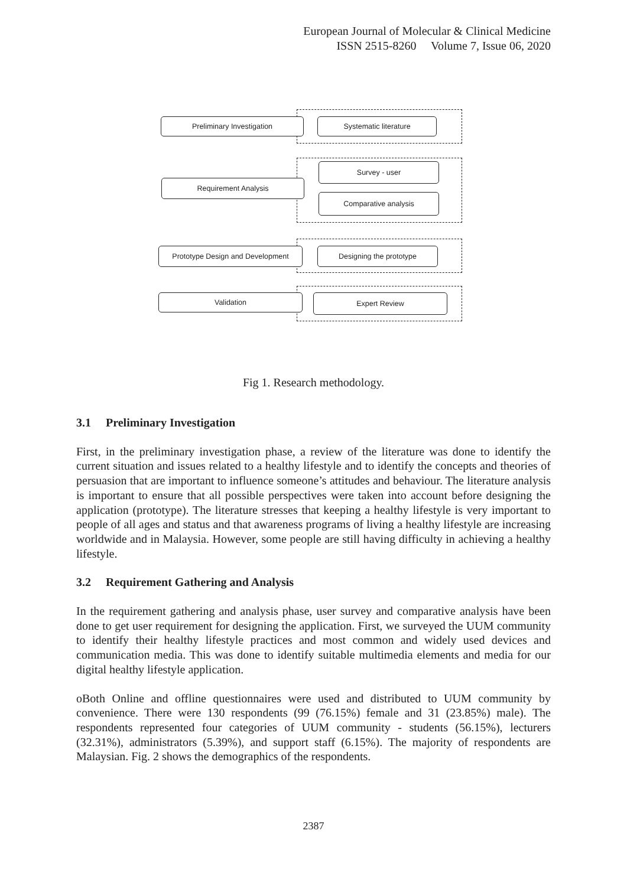European Journal of Molecular & Clinical Medicine
ISSN 2515-8260 Volume 7, Issue 06, 2020
Preliminary Investigation Systematic literature
Survey - user
Requirement Analysis
Comparative analysis
Prototype Design and Development Designing the prototype
Validation Expert Review
Fig 1. Research methodology.
3.1 Preliminary Investigation
First, in the preliminary investigation phase, a review of the literature was done to identify the current situation and issues related to a healthy lifestyle and to identify the concepts and theories of persuasion that are important to influence someone’s attitudes and behaviour. The literature analysis is important to ensure that all possible perspectives were taken into account before designing the application (prototype). The literature stresses that keeping a healthy lifestyle is very important to people of all ages and status and that awareness programs of living a healthy lifestyle are increasing worldwide and in Malaysia. However, some people are still having difficulty in achieving a healthy lifestyle.
3.2 Requirement Gathering and Analysis
In the requirement gathering and analysis phase, user survey and comparative analysis have been done to get user requirement for designing the application. First, we surveyed the UUM community to identify their healthy lifestyle practices and most common and widely used devices and communication media. This was done to identify suitable multimedia elements and media for our digital healthy lifestyle application.
oBoth Online and offline questionnaires were used and distributed to UUM community by convenience. There were 130 respondents (99 (76.15%) female and 31 (23.85%) male). The respondents represented four categories of UUM community - students (56.15%), lecturers (32.31%), administrators (5.39%), and support staff (6.15%). The majority of respondents are Malaysian. Fig. 2 shows the demographics of the respondents.
2387